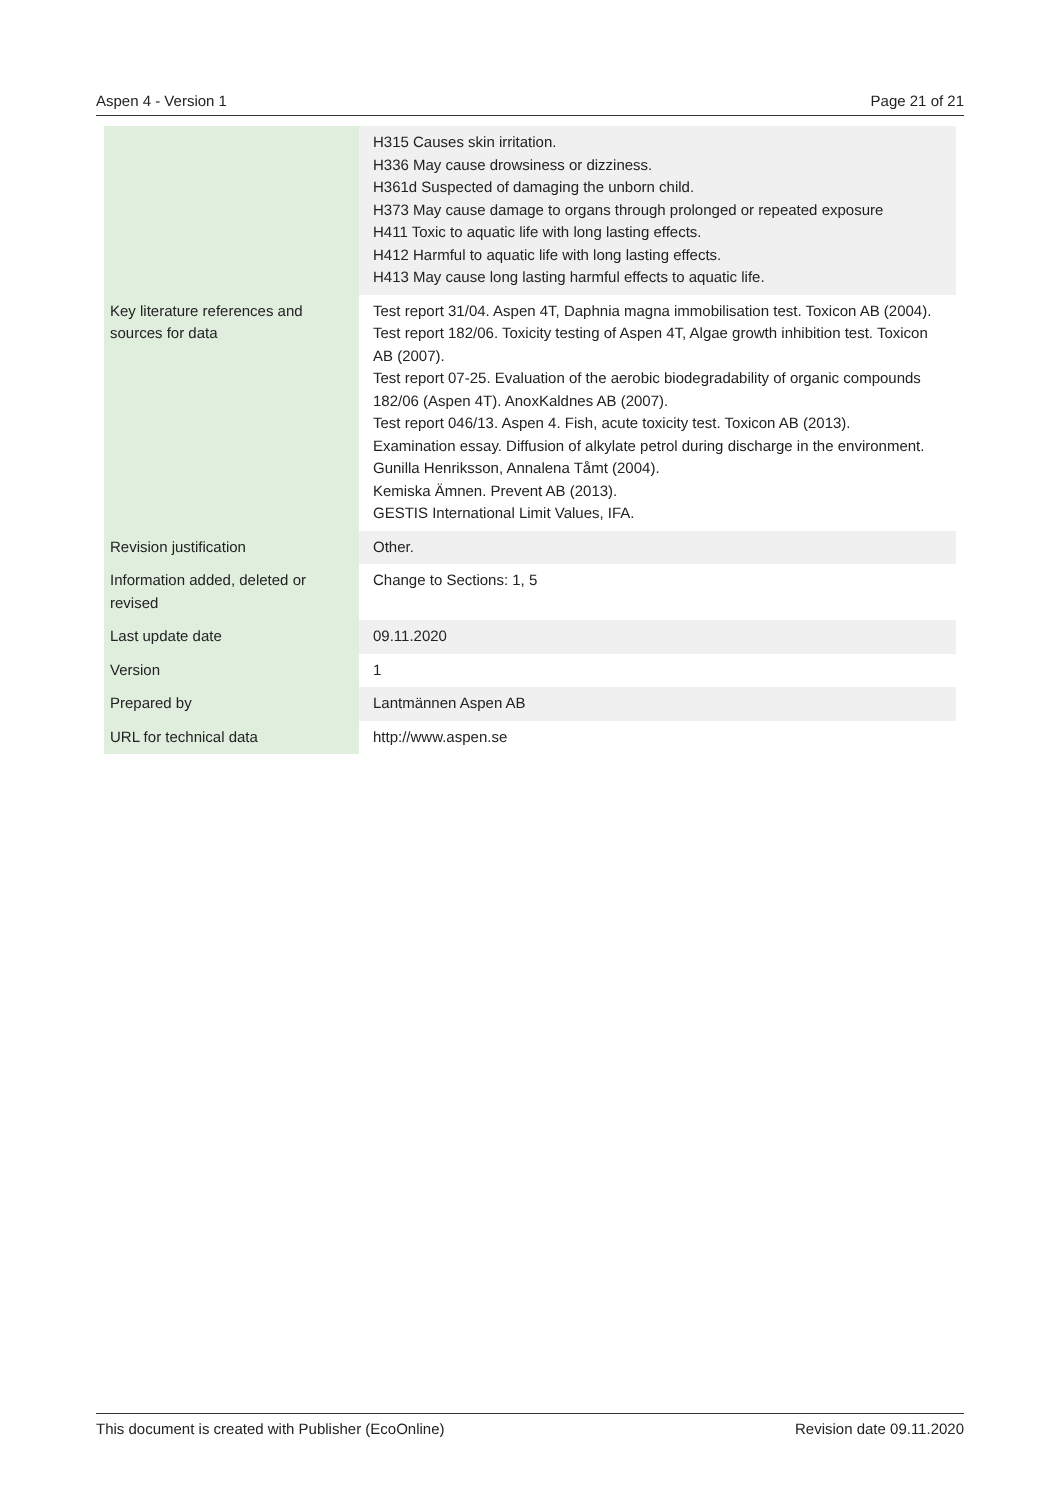Aspen 4 - Version 1 Page 21 of 21
| | H315 Causes skin irritation. H336 May cause drowsiness or dizziness. H361d Suspected of damaging the unborn child. H373 May cause damage to organs through prolonged or repeated exposure H411 Toxic to aquatic life with long lasting effects. H412 Harmful to aquatic life with long lasting effects. H413 May cause long lasting harmful effects to aquatic life. |
| Key literature references and sources for data | Test report 31/04. Aspen 4T, Daphnia magna immobilisation test. Toxicon AB (2004). Test report 182/06. Toxicity testing of Aspen 4T, Algae growth inhibition test. Toxicon AB (2007). Test report 07-25. Evaluation of the aerobic biodegradability of organic compounds 182/06 (Aspen 4T). AnoxKaldnes AB (2007). Test report 046/13. Aspen 4. Fish, acute toxicity test. Toxicon AB (2013). Examination essay. Diffusion of alkylate petrol during discharge in the environment. Gunilla Henriksson, Annalena Tåmt (2004). Kemiska Ämnen. Prevent AB (2013). GESTIS International Limit Values, IFA. |
| Revision justification | Other. |
| Information added, deleted or revised | Change to Sections: 1, 5 |
| Last update date | 09.11.2020 |
| Version | 1 |
| Prepared by | Lantmännen Aspen AB |
| URL for technical data | http://www.aspen.se |
This document is created with Publisher (EcoOnline) Revision date 09.11.2020